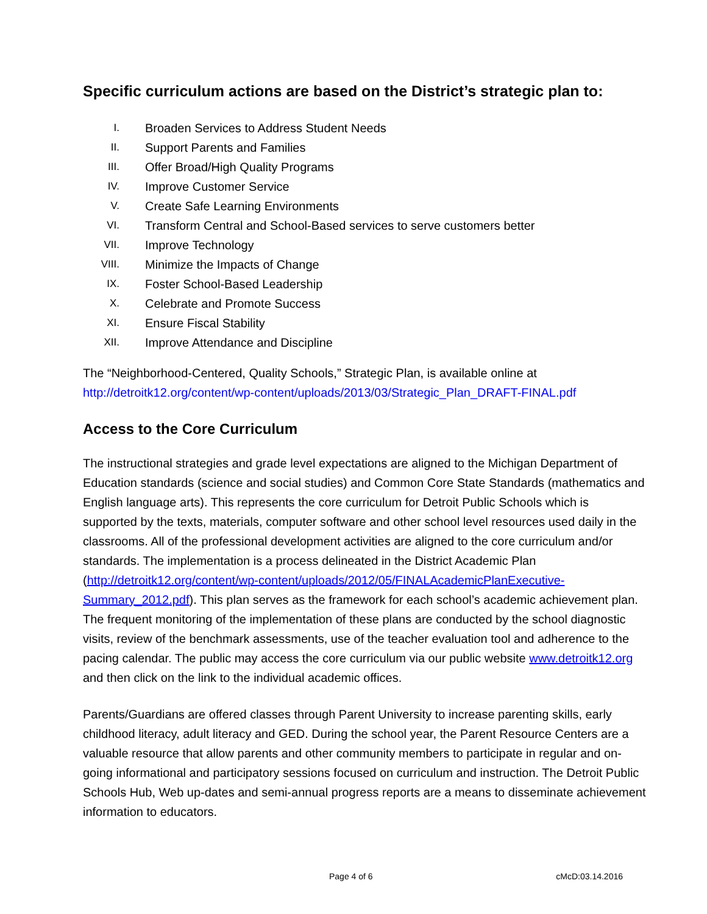Specific curriculum actions are based on the District’s strategic plan to:
I. Broaden Services to Address Student Needs
II. Support Parents and Families
III. Offer Broad/High Quality Programs
IV. Improve Customer Service
V. Create Safe Learning Environments
VI. Transform Central and School-Based services to serve customers better
VII. Improve Technology
VIII. Minimize the Impacts of Change
IX. Foster School-Based Leadership
X. Celebrate and Promote Success
XI. Ensure Fiscal Stability
XII. Improve Attendance and Discipline
The “Neighborhood-Centered, Quality Schools,” Strategic Plan, is available online at
http://detroitk12.org/content/wp-content/uploads/2013/03/Strategic_Plan_DRAFT-FINAL.pdf
Access to the Core Curriculum
The instructional strategies and grade level expectations are aligned to the Michigan Department of Education standards (science and social studies) and Common Core State Standards (mathematics and English language arts). This represents the core curriculum for Detroit Public Schools which is supported by the texts, materials, computer software and other school level resources used daily in the classrooms. All of the professional development activities are aligned to the core curriculum and/or standards. The implementation is a process delineated in the District Academic Plan (http://detroitk12.org/content/wp-content/uploads/2012/05/FINALAcademicPlanExecutive-Summary_2012.pdf). This plan serves as the framework for each school’s academic achievement plan. The frequent monitoring of the implementation of these plans are conducted by the school diagnostic visits, review of the benchmark assessments, use of the teacher evaluation tool and adherence to the pacing calendar. The public may access the core curriculum via our public website www.detroitk12.org and then click on the link to the individual academic offices.
Parents/Guardians are offered classes through Parent University to increase parenting skills, early childhood literacy, adult literacy and GED. During the school year, the Parent Resource Centers are a valuable resource that allow parents and other community members to participate in regular and on-going informational and participatory sessions focused on curriculum and instruction. The Detroit Public Schools Hub, Web up-dates and semi-annual progress reports are a means to disseminate achievement information to educators.
Page 4 of 6 cMcD:03.14.2016